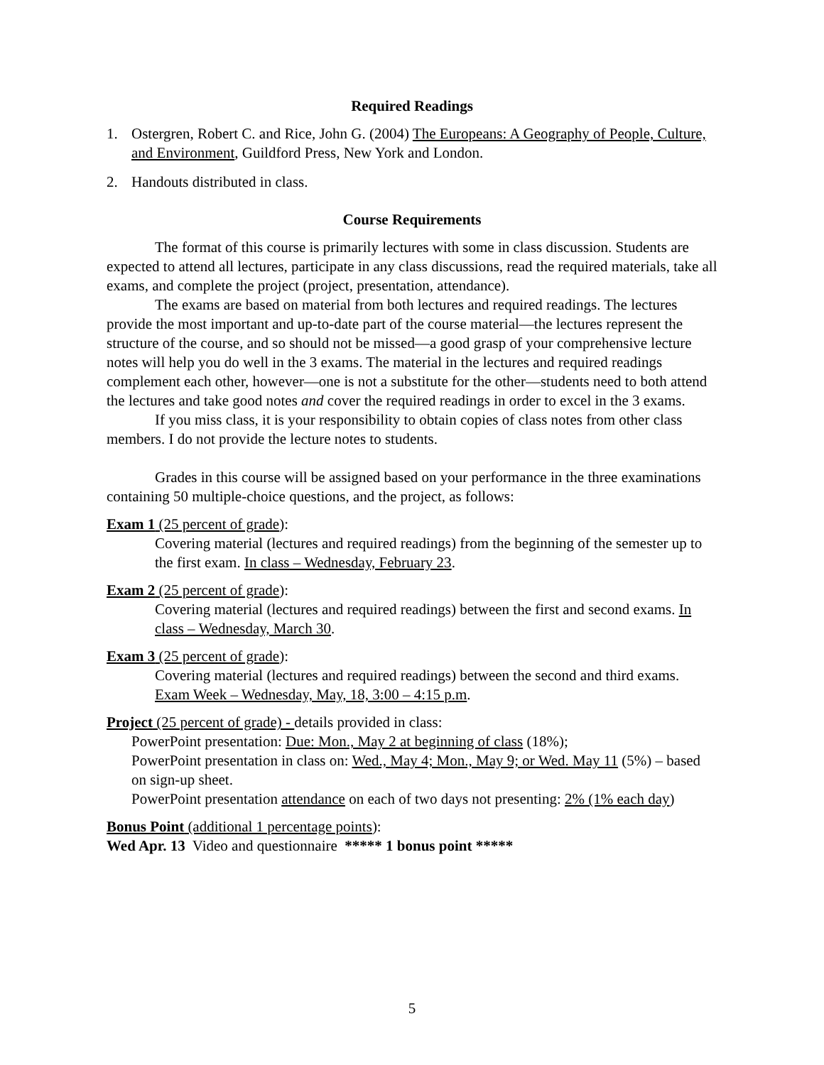Required Readings
1. Ostergren, Robert C. and Rice, John G. (2004) The Europeans: A Geography of People, Culture, and Environment, Guildford Press, New York and London.
2. Handouts distributed in class.
Course Requirements
The format of this course is primarily lectures with some in class discussion. Students are expected to attend all lectures, participate in any class discussions, read the required materials, take all exams, and complete the project (project, presentation, attendance).
The exams are based on material from both lectures and required readings. The lectures provide the most important and up-to-date part of the course material—the lectures represent the structure of the course, and so should not be missed—a good grasp of your comprehensive lecture notes will help you do well in the 3 exams. The material in the lectures and required readings complement each other, however—one is not a substitute for the other—students need to both attend the lectures and take good notes and cover the required readings in order to excel in the 3 exams.
If you miss class, it is your responsibility to obtain copies of class notes from other class members. I do not provide the lecture notes to students.
Grades in this course will be assigned based on your performance in the three examinations containing 50 multiple-choice questions, and the project, as follows:
Exam 1 (25 percent of grade):
Covering material (lectures and required readings) from the beginning of the semester up to the first exam. In class – Wednesday, February 23.
Exam 2 (25 percent of grade):
Covering material (lectures and required readings) between the first and second exams. In class – Wednesday, March 30.
Exam 3 (25 percent of grade):
Covering material (lectures and required readings) between the second and third exams. Exam Week – Wednesday, May, 18, 3:00 – 4:15 p.m.
Project (25 percent of grade) - details provided in class:
PowerPoint presentation: Due: Mon., May 2 at beginning of class (18%);
PowerPoint presentation in class on: Wed., May 4; Mon., May 9; or Wed. May 11 (5%) – based on sign-up sheet.
PowerPoint presentation attendance on each of two days not presenting: 2% (1% each day)
Bonus Point (additional 1 percentage points):
Wed Apr. 13 Video and questionnaire ***** 1 bonus point *****
5